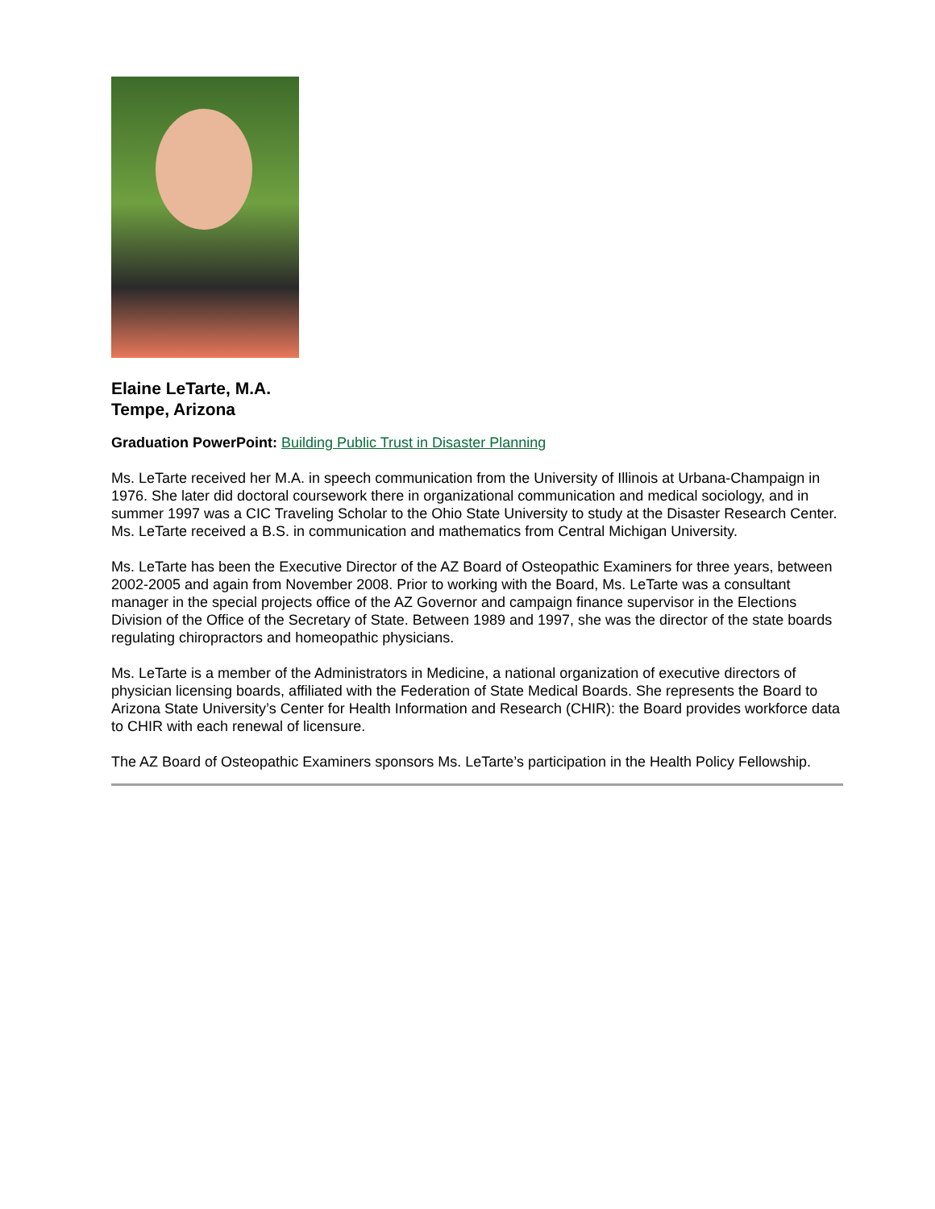Elaine LeTarte, M.A.
Tempe, Arizona
Graduation PowerPoint: Building Public Trust in Disaster Planning
Ms. LeTarte received her M.A. in speech communication from the University of Illinois at Urbana-Champaign in 1976. She later did doctoral coursework there in organizational communication and medical sociology, and in summer 1997 was a CIC Traveling Scholar to the Ohio State University to study at the Disaster Research Center. Ms. LeTarte received a B.S. in communication and mathematics from Central Michigan University.
Ms. LeTarte has been the Executive Director of the AZ Board of Osteopathic Examiners for three years, between 2002-2005 and again from November 2008. Prior to working with the Board, Ms. LeTarte was a consultant manager in the special projects office of the AZ Governor and campaign finance supervisor in the Elections Division of the Office of the Secretary of State. Between 1989 and 1997, she was the director of the state boards regulating chiropractors and homeopathic physicians.
Ms. LeTarte is a member of the Administrators in Medicine, a national organization of executive directors of physician licensing boards, affiliated with the Federation of State Medical Boards. She represents the Board to Arizona State University’s Center for Health Information and Research (CHIR): the Board provides workforce data to CHIR with each renewal of licensure.
The AZ Board of Osteopathic Examiners sponsors Ms. LeTarte’s participation in the Health Policy Fellowship.